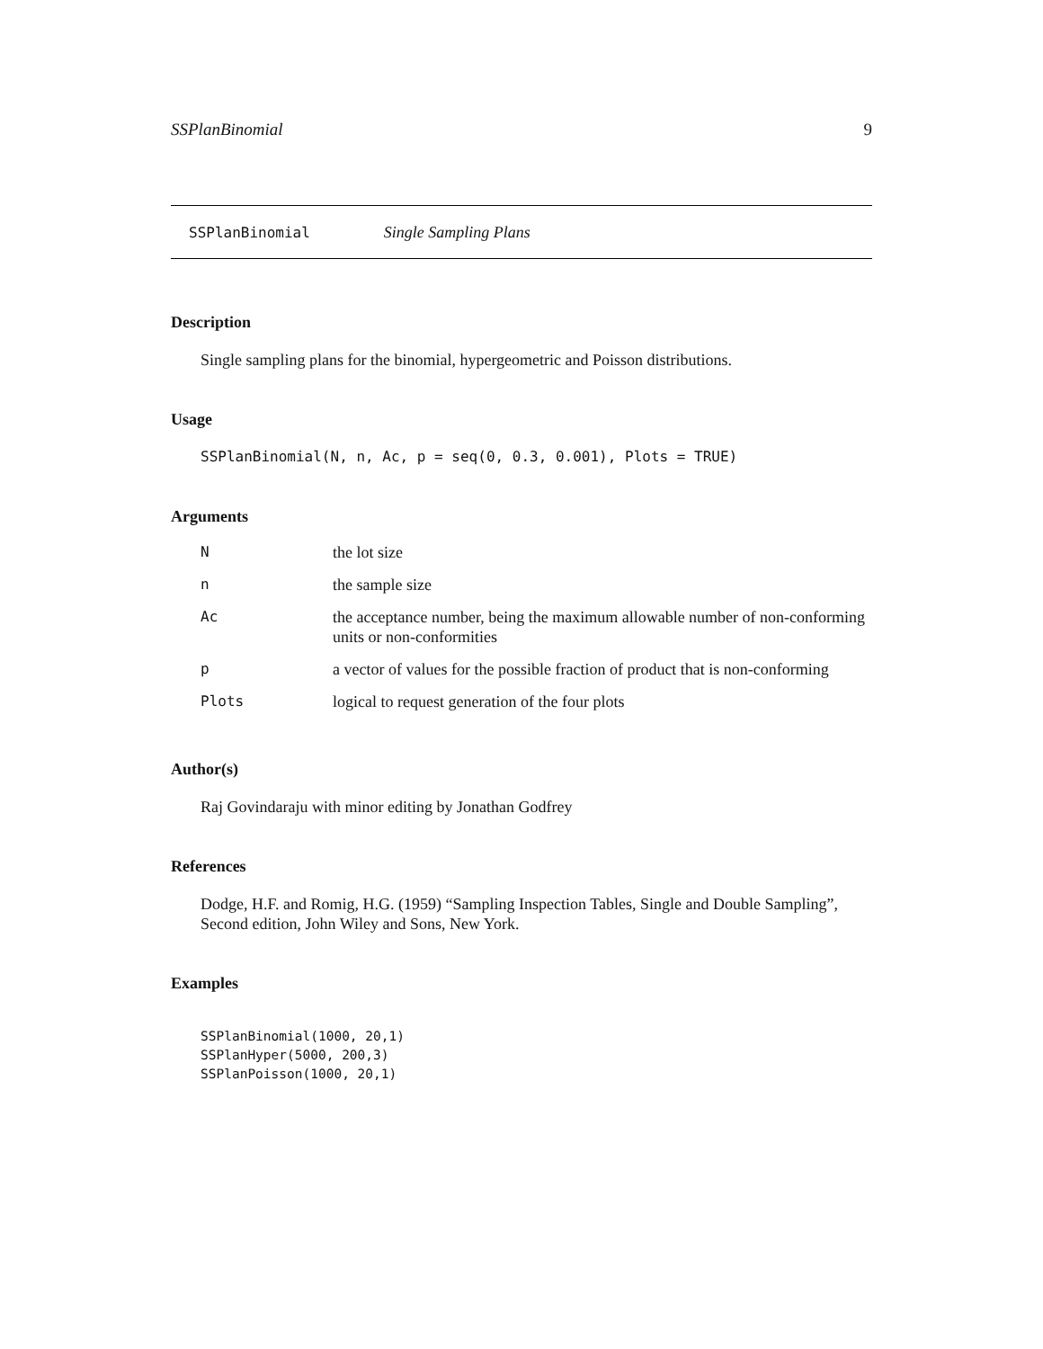SSPlanBinomial 9
SSPlanBinomial Single Sampling Plans
Description
Single sampling plans for the binomial, hypergeometric and Poisson distributions.
Usage
SSPlanBinomial(N, n, Ac, p = seq(0, 0.3, 0.001), Plots = TRUE)
Arguments
| N | the lot size |
| n | the sample size |
| Ac | the acceptance number, being the maximum allowable number of non-conforming units or non-conformities |
| p | a vector of values for the possible fraction of product that is non-conforming |
| Plots | logical to request generation of the four plots |
Author(s)
Raj Govindaraju with minor editing by Jonathan Godfrey
References
Dodge, H.F. and Romig, H.G. (1959) “Sampling Inspection Tables, Single and Double Sampling”,
Second edition, John Wiley and Sons, New York.
Examples
SSPlanBinomial(1000, 20,1)
SSPlanHyper(5000, 200,3)
SSPlanPoisson(1000, 20,1)